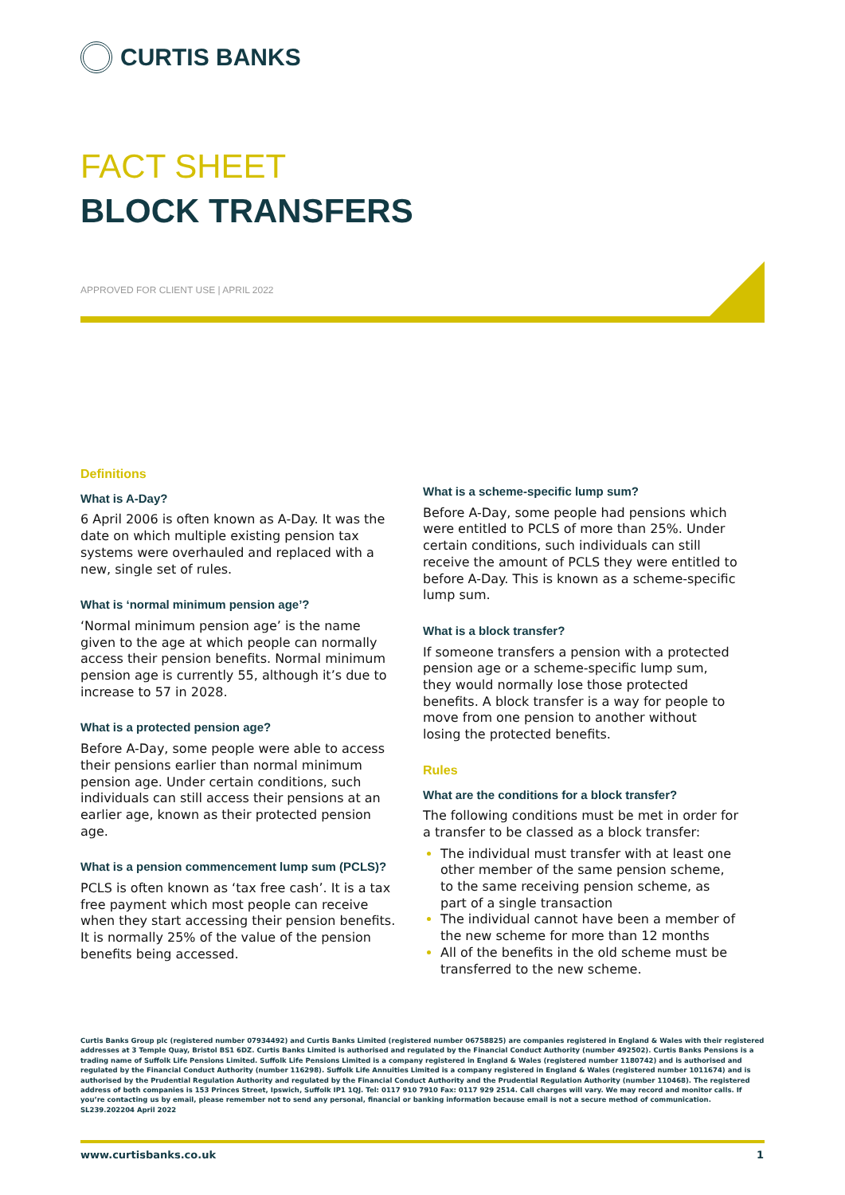CURTIS BANKS
FACT SHEET
BLOCK TRANSFERS
APPROVED FOR CLIENT USE | APRIL 2022
Definitions
What is A-Day?
6 April 2006 is often known as A-Day. It was the date on which multiple existing pension tax systems were overhauled and replaced with a new, single set of rules.
What is ‘normal minimum pension age’?
‘Normal minimum pension age’ is the name given to the age at which people can normally access their pension benefits. Normal minimum pension age is currently 55, although it’s due to increase to 57 in 2028.
What is a protected pension age?
Before A-Day, some people were able to access their pensions earlier than normal minimum pension age. Under certain conditions, such individuals can still access their pensions at an earlier age, known as their protected pension age.
What is a pension commencement lump sum (PCLS)?
PCLS is often known as ‘tax free cash’. It is a tax free payment which most people can receive when they start accessing their pension benefits. It is normally 25% of the value of the pension benefits being accessed.
What is a scheme-specific lump sum?
Before A-Day, some people had pensions which were entitled to PCLS of more than 25%. Under certain conditions, such individuals can still receive the amount of PCLS they were entitled to before A-Day. This is known as a scheme-specific lump sum.
What is a block transfer?
If someone transfers a pension with a protected pension age or a scheme-specific lump sum, they would normally lose those protected benefits. A block transfer is a way for people to move from one pension to another without losing the protected benefits.
Rules
What are the conditions for a block transfer?
The following conditions must be met in order for a transfer to be classed as a block transfer:
The individual must transfer with at least one other member of the same pension scheme, to the same receiving pension scheme, as part of a single transaction
The individual cannot have been a member of the new scheme for more than 12 months
All of the benefits in the old scheme must be transferred to the new scheme.
Curtis Banks Group plc (registered number 07934492) and Curtis Banks Limited (registered number 06758825) are companies registered in England & Wales with their registered addresses at 3 Temple Quay, Bristol BS1 6DZ. Curtis Banks Limited is authorised and regulated by the Financial Conduct Authority (number 492502). Curtis Banks Pensions is a trading name of Suffolk Life Pensions Limited. Suffolk Life Pensions Limited is a company registered in England & Wales (registered number 1180742) and is authorised and regulated by the Financial Conduct Authority (number 116298). Suffolk Life Annuities Limited is a company registered in England & Wales (registered number 1011674) and is authorised by the Prudential Regulation Authority and regulated by the Financial Conduct Authority and the Prudential Regulation Authority (number 110468). The registered address of both companies is 153 Princes Street, Ipswich, Suffolk IP1 1QJ. Tel: 0117 910 7910 Fax: 0117 929 2514. Call charges will vary. We may record and monitor calls. If you’re contacting us by email, please remember not to send any personal, financial or banking information because email is not a secure method of communication. SL239.202204 April 2022
www.curtisbanks.co.uk 1